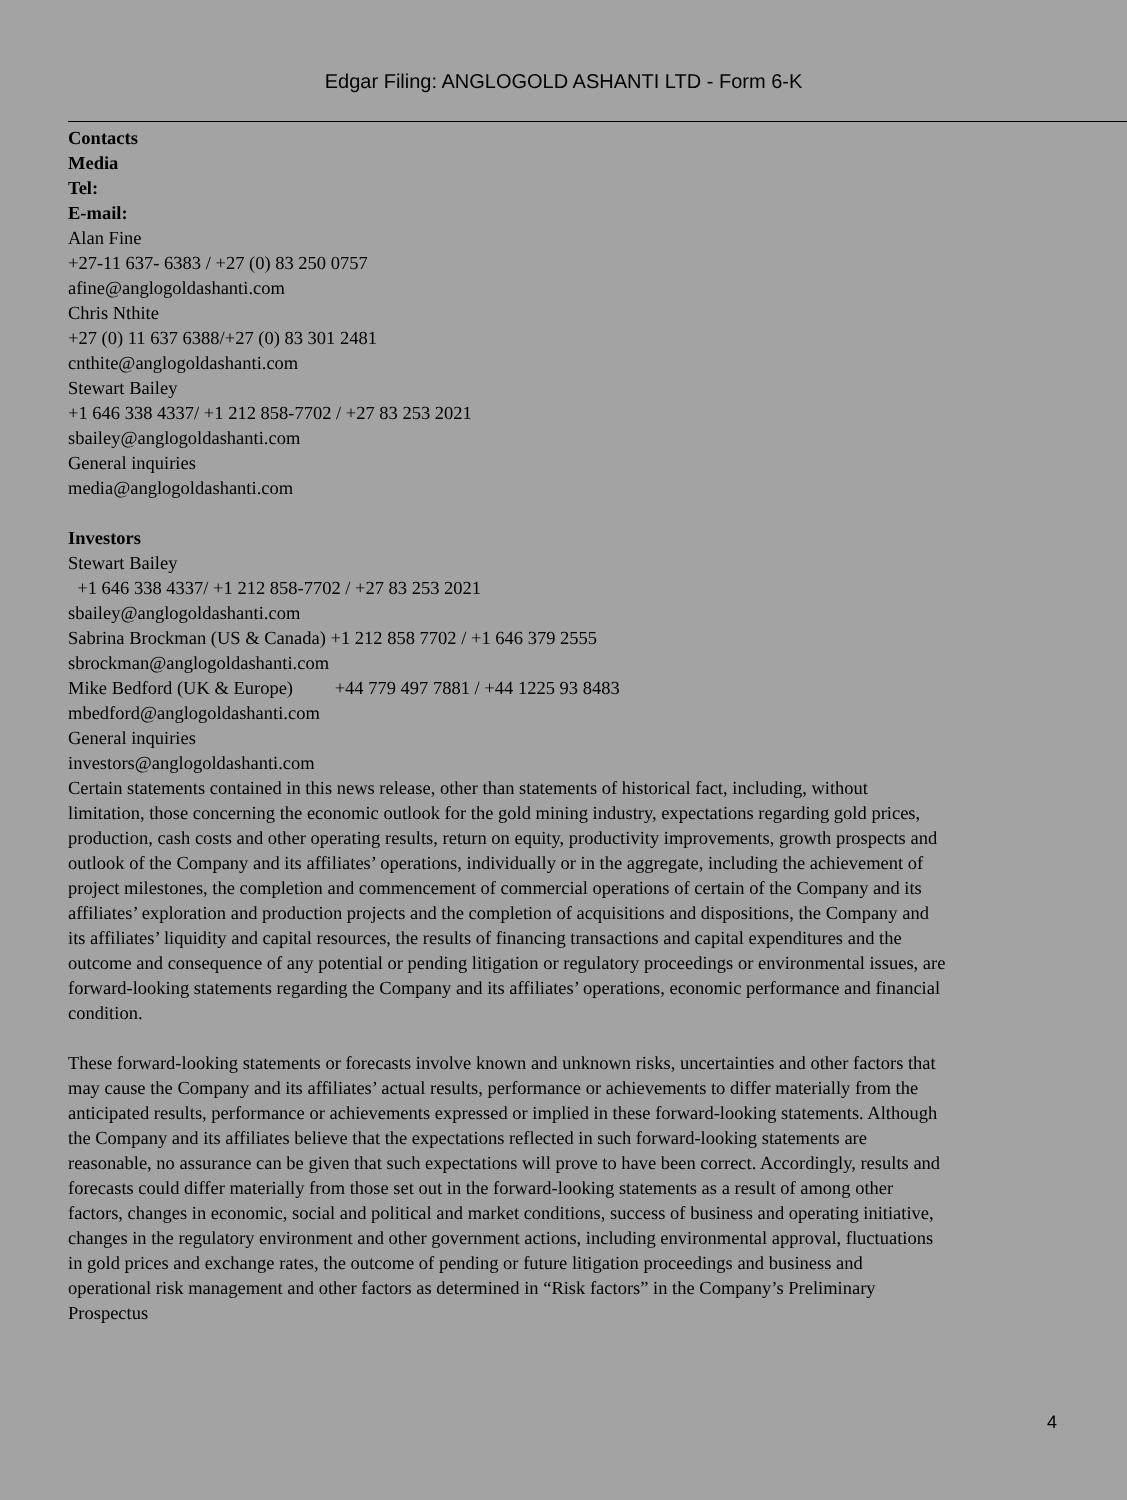Edgar Filing: ANGLOGOLD ASHANTI LTD - Form 6-K
Contacts
Media
Tel:
E-mail:
Alan Fine
+27-11 637- 6383 / +27 (0) 83 250 0757
afine@anglogoldashanti.com
Chris Nthite
+27 (0) 11 637 6388/+27 (0) 83 301 2481
cnthite@anglogoldashanti.com
Stewart Bailey
+1 646 338 4337/ +1 212 858-7702 / +27 83 253 2021
sbailey@anglogoldashanti.com
General inquiries
media@anglogoldashanti.com
Investors
Stewart Bailey
+1 646 338 4337/ +1 212 858-7702 / +27 83 253 2021
sbailey@anglogoldashanti.com
Sabrina Brockman (US & Canada) +1 212 858 7702 / +1 646 379 2555
sbrockman@anglogoldashanti.com
Mike Bedford (UK & Europe) +44 779 497 7881 / +44 1225 93 8483
mbedford@anglogoldashanti.com
General inquiries
investors@anglogoldashanti.com
Certain statements contained in this news release, other than statements of historical fact, including, without limitation, those concerning the economic outlook for the gold mining industry, expectations regarding gold prices, production, cash costs and other operating results, return on equity, productivity improvements, growth prospects and outlook of the Company and its affiliates’ operations, individually or in the aggregate, including the achievement of project milestones, the completion and commencement of commercial operations of certain of the Company and its affiliates’ exploration and production projects and the completion of acquisitions and dispositions, the Company and its affiliates’ liquidity and capital resources, the results of financing transactions and capital expenditures and the outcome and consequence of any potential or pending litigation or regulatory proceedings or environmental issues, are forward-looking statements regarding the Company and its affiliates’ operations, economic performance and financial condition.
These forward-looking statements or forecasts involve known and unknown risks, uncertainties and other factors that may cause the Company and its affiliates’ actual results, performance or achievements to differ materially from the anticipated results, performance or achievements expressed or implied in these forward-looking statements. Although the Company and its affiliates believe that the expectations reflected in such forward-looking statements are reasonable, no assurance can be given that such expectations will prove to have been correct. Accordingly, results and forecasts could differ materially from those set out in the forward-looking statements as a result of among other factors, changes in economic, social and political and market conditions, success of business and operating initiative, changes in the regulatory environment and other government actions, including environmental approval, fluctuations in gold prices and exchange rates, the outcome of pending or future litigation proceedings and business and operational risk management and other factors as determined in “Risk factors” in the Company’s Preliminary Prospectus
4